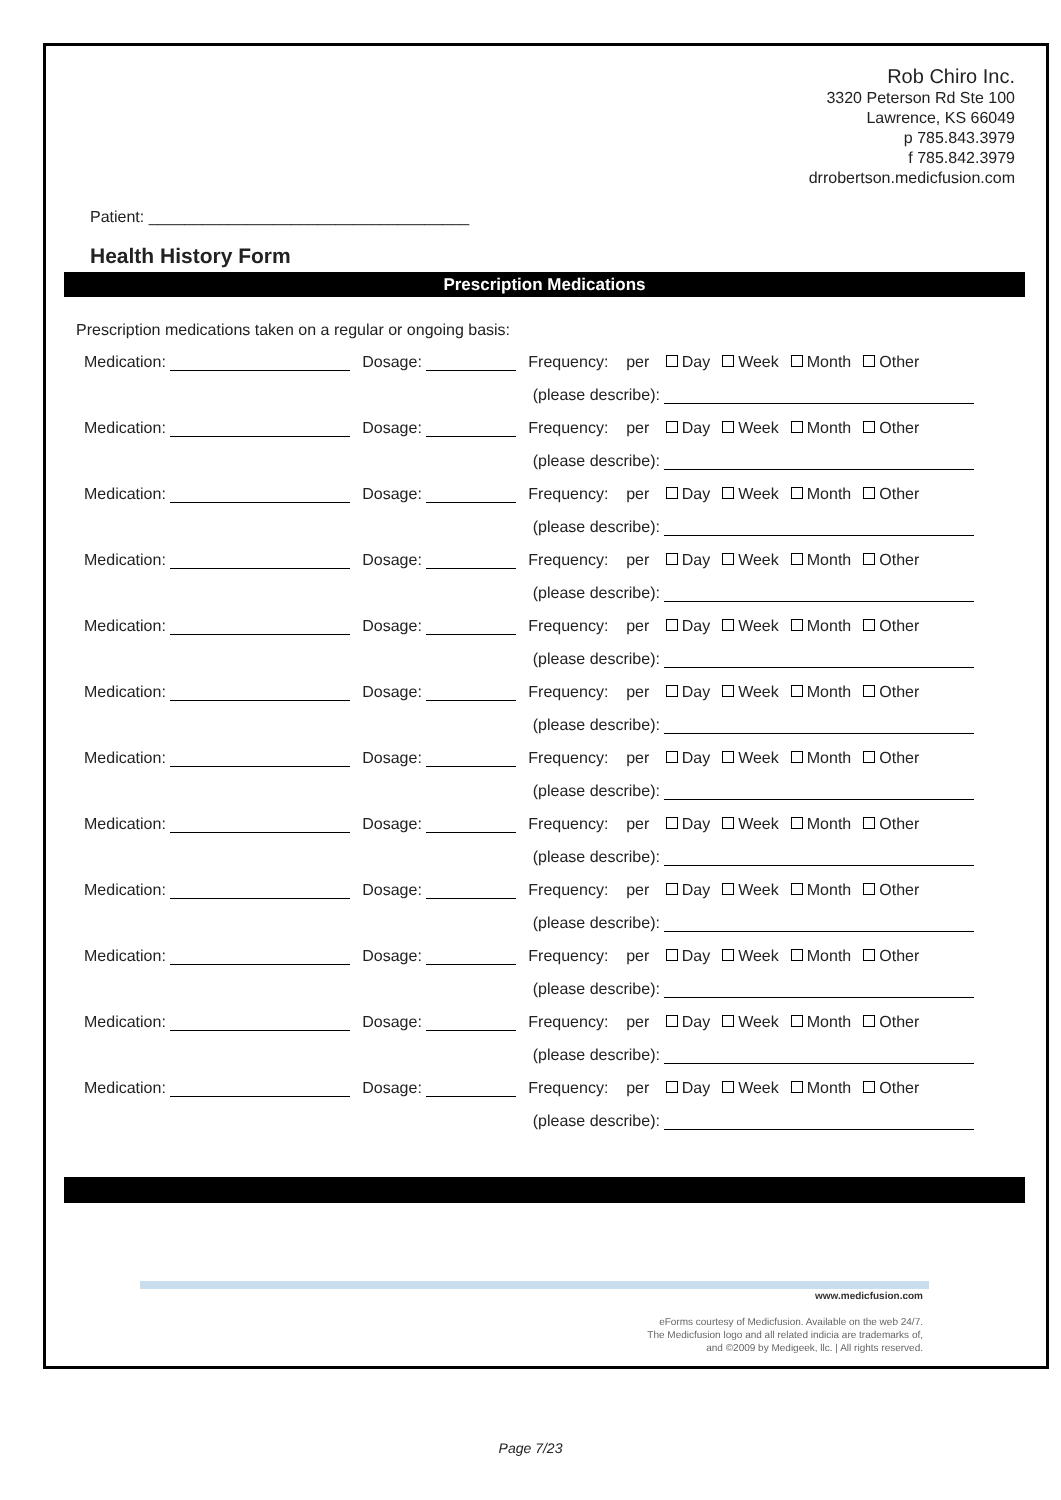Rob Chiro Inc.
3320 Peterson Rd Ste 100
Lawrence, KS 66049
p 785.843.3979
f 785.842.3979
drrobertson.medicfusion.com
Patient: ____________________________________
Health History Form
Prescription Medications
Prescription medications taken on a regular or ongoing basis:
| Medication: | Dosage: | Frequency: per Day Week Month Other |
| | | (please describe): |
| Medication: | Dosage: | Frequency: per Day Week Month Other |
| | | (please describe): |
| Medication: | Dosage: | Frequency: per Day Week Month Other |
| | | (please describe): |
| Medication: | Dosage: | Frequency: per Day Week Month Other |
| | | (please describe): |
| Medication: | Dosage: | Frequency: per Day Week Month Other |
| | | (please describe): |
| Medication: | Dosage: | Frequency: per Day Week Month Other |
| | | (please describe): |
| Medication: | Dosage: | Frequency: per Day Week Month Other |
| | | (please describe): |
| Medication: | Dosage: | Frequency: per Day Week Month Other |
| | | (please describe): |
| Medication: | Dosage: | Frequency: per Day Week Month Other |
| | | (please describe): |
| Medication: | Dosage: | Frequency: per Day Week Month Other |
| | | (please describe): |
| Medication: | Dosage: | Frequency: per Day Week Month Other |
| | | (please describe): |
| Medication: | Dosage: | Frequency: per Day Week Month Other |
| | | (please describe): |
www.medicfusion.com
eForms courtesy of Medicfusion. Available on the web 24/7.
The Medicfusion logo and all related indicia are trademarks of,
and ©2009 by Medigeek, llc. | All rights reserved.
Page 7/23